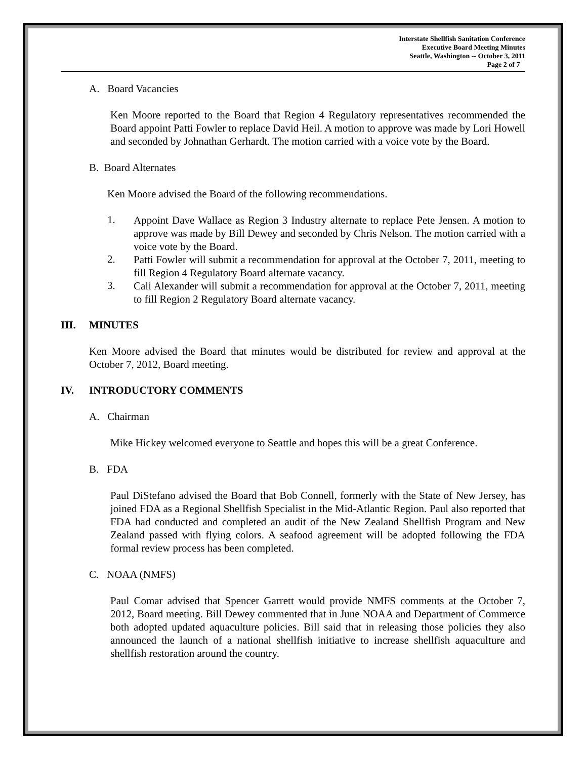Interstate Shellfish Sanitation Conference
Executive Board Meeting Minutes
Seattle, Washington -- October 3, 2011
Page 2 of 7
A. Board Vacancies
Ken Moore reported to the Board that Region 4 Regulatory representatives recommended the Board appoint Patti Fowler to replace David Heil. A motion to approve was made by Lori Howell and seconded by Johnathan Gerhardt. The motion carried with a voice vote by the Board.
B. Board Alternates
Ken Moore advised the Board of the following recommendations.
1.
Appoint Dave Wallace as Region 3 Industry alternate to replace Pete Jensen. A motion to approve was made by Bill Dewey and seconded by Chris Nelson. The motion carried with a voice vote by the Board.
2.
Patti Fowler will submit a recommendation for approval at the October 7, 2011, meeting to fill Region 4 Regulatory Board alternate vacancy.
3.
Cali Alexander will submit a recommendation for approval at the October 7, 2011, meeting to fill Region 2 Regulatory Board alternate vacancy.
III. MINUTES
Ken Moore advised the Board that minutes would be distributed for review and approval at the October 7, 2012, Board meeting.
IV. INTRODUCTORY COMMENTS
A. Chairman
Mike Hickey welcomed everyone to Seattle and hopes this will be a great Conference.
B. FDA
Paul DiStefano advised the Board that Bob Connell, formerly with the State of New Jersey, has joined FDA as a Regional Shellfish Specialist in the Mid-Atlantic Region. Paul also reported that FDA had conducted and completed an audit of the New Zealand Shellfish Program and New Zealand passed with flying colors. A seafood agreement will be adopted following the FDA formal review process has been completed.
C. NOAA (NMFS)
Paul Comar advised that Spencer Garrett would provide NMFS comments at the October 7, 2012, Board meeting. Bill Dewey commented that in June NOAA and Department of Commerce both adopted updated aquaculture policies. Bill said that in releasing those policies they also announced the launch of a national shellfish initiative to increase shellfish aquaculture and shellfish restoration around the country.